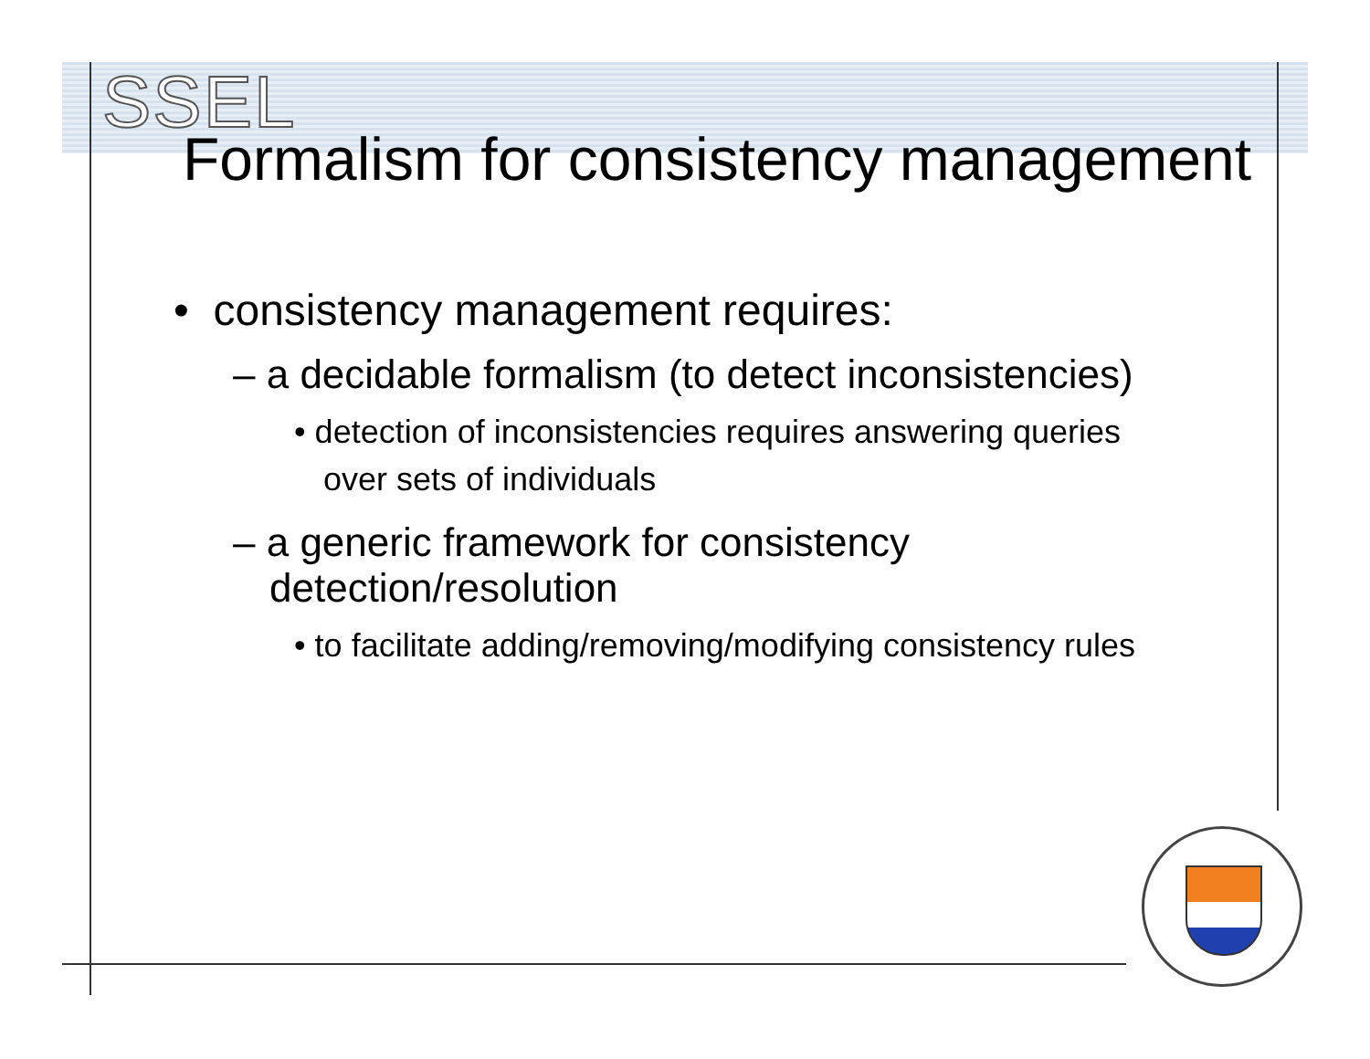SSEL
Formalism for consistency management
• consistency management requires:
– a decidable formalism (to detect inconsistencies)
• detection of inconsistencies requires answering queries over sets of individuals
– a generic framework for consistency detection/resolution
• to facilitate adding/removing/modifying consistency rules